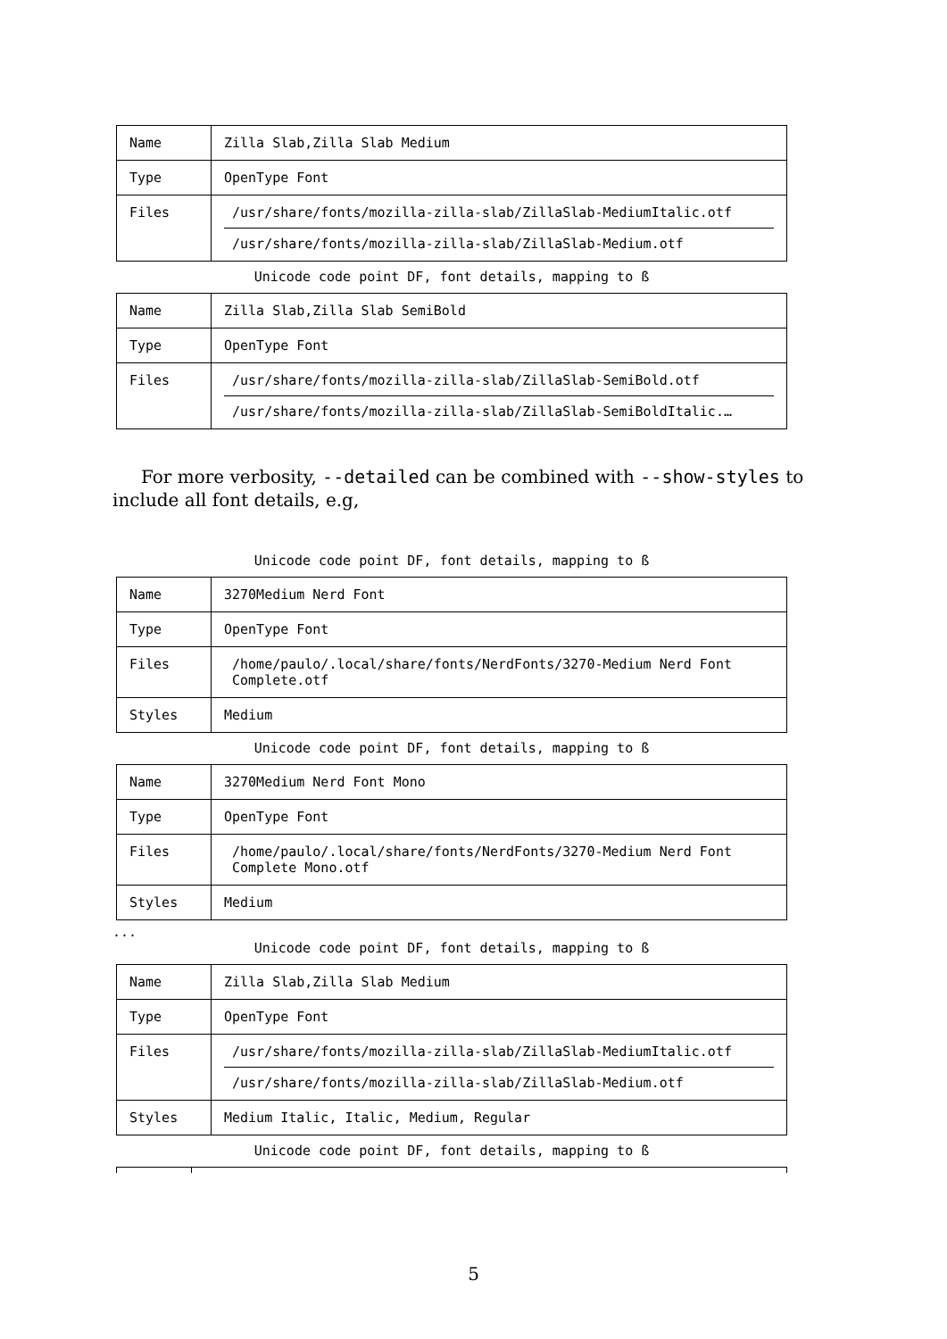| Name | Zilla Slab,Zilla Slab Medium |
| Type | OpenType Font |
| Files | /usr/share/fonts/mozilla-zilla-slab/ZillaSlab-MediumItalic.otf /usr/share/fonts/mozilla-zilla-slab/ZillaSlab-Medium.otf |
Unicode code point DF, font details, mapping to ß
| Name | Zilla Slab,Zilla Slab SemiBold |
| Type | OpenType Font |
| Files | /usr/share/fonts/mozilla-zilla-slab/ZillaSlab-SemiBold.otf /usr/share/fonts/mozilla-zilla-slab/ZillaSlab-SemiBoldItalic.… |
For more verbosity, --detailed can be combined with --show-styles to include all font details, e.g,
Unicode code point DF, font details, mapping to ß
| Name | 3270Medium Nerd Font |
| Type | OpenType Font |
| Files | /home/paulo/.local/share/fonts/NerdFonts/3270-Medium Nerd Font Complete.otf |
| Styles | Medium |
Unicode code point DF, font details, mapping to ß
| Name | 3270Medium Nerd Font Mono |
| Type | OpenType Font |
| Files | /home/paulo/.local/share/fonts/NerdFonts/3270-Medium Nerd Font Complete Mono.otf |
| Styles | Medium |
...
Unicode code point DF, font details, mapping to ß
| Name | Zilla Slab,Zilla Slab Medium |
| Type | OpenType Font |
| Files | /usr/share/fonts/mozilla-zilla-slab/ZillaSlab-MediumItalic.otf /usr/share/fonts/mozilla-zilla-slab/ZillaSlab-Medium.otf |
| Styles | Medium Italic, Italic, Medium, Regular |
Unicode code point DF, font details, mapping to ß
5